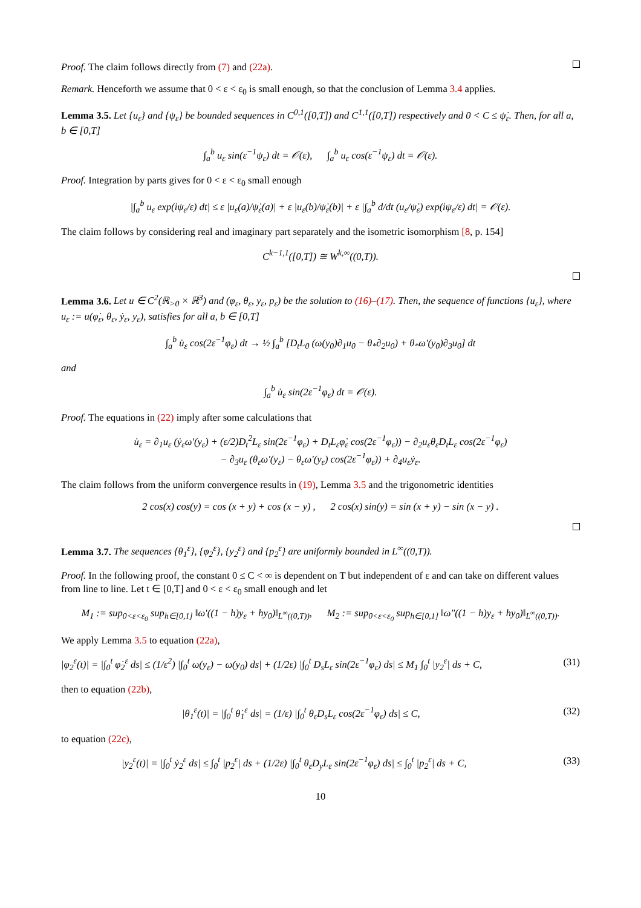Proof. The claim follows directly from (7) and (22a).
Remark. Henceforth we assume that 0 < ε < ε<sub>0</sub> is small enough, so that the conclusion of Lemma 3.4 applies.
Lemma 3.5. Let {u<sub>ε</sub>} and {ψ<sub>ε</sub>} be bounded sequences in C<sup>0,1</sup>([0,T]) and C<sup>1,1</sup>([0,T]) respectively and 0 < C ≤ ψ̇<sub>ε</sub>. Then, for all a, b ∈ [0,T]
∫<sub>a</sub><sup>b</sup> u<sub>ε</sub> sin(ε<sup>−1</sup>ψ<sub>ε</sub>) dt = 𝒪(ε), ∫<sub>a</sub><sup>b</sup> u<sub>ε</sub> cos(ε<sup>−1</sup>ψ<sub>ε</sub>) dt = 𝒪(ε).
Proof. Integration by parts gives for 0 < ε < ε<sub>0</sub> small enough
|∫<sub>a</sub><sup>b</sup> u<sub>ε</sub> exp(iψ<sub>ε</sub>/ε) dt| ≤ ε |u<sub>ε</sub>(a)/ψ̇<sub>ε</sub>(a)| + ε |u<sub>ε</sub>(b)/ψ̇<sub>ε</sub>(b)| + ε |∫<sub>a</sub><sup>b</sup> d/dt (u<sub>ε</sub>/ψ̇<sub>ε</sub>) exp(iψ<sub>ε</sub>/ε) dt| = 𝒪(ε).
The claim follows by considering real and imaginary part separately and the isometric isomorphism [8, p. 154]
C<sup>k−1,1</sup>([0,T]) ≅ W<sup>k,∞</sup>((0,T)).
Lemma 3.6. Let u ∈ C<sup>2</sup>(ℝ<sub>>0</sub> × ℝ<sup>3</sup>) and (φ<sub>ε</sub>, θ<sub>ε</sub>, y<sub>ε</sub>, p<sub>ε</sub>) be the solution to (16)–(17). Then, the sequence of functions {u<sub>ε</sub>}, where u<sub>ε</sub> := u(φ̇<sub>ε</sub>, θ<sub>ε</sub>, ẏ<sub>ε</sub>, y<sub>ε</sub>), satisfies for all a, b ∈ [0,T]
∫<sub>a</sub><sup>b</sup> u̇<sub>ε</sub> cos(2ε<sup>−1</sup>φ<sub>ε</sub>) dt → ½ ∫<sub>a</sub><sup>b</sup> [D<sub>t</sub>L<sub>0</sub> (ω(y<sub>0</sub>)∂<sub>1</sub>u<sub>0</sub> − θ<sub>*</sub>∂<sub>2</sub>u<sub>0</sub>) + θ<sub>*</sub>ω′(y<sub>0</sub>)∂<sub>3</sub>u<sub>0</sub>] dt
and
∫<sub>a</sub><sup>b</sup> u̇<sub>ε</sub> sin(2ε<sup>−1</sup>φ<sub>ε</sub>) dt = 𝒪(ε).
Proof. The equations in (22) imply after some calculations that
u̇<sub>ε</sub> = ∂<sub>1</sub>u<sub>ε</sub> (ẏ<sub>ε</sub>ω′(y<sub>ε</sub>) + (ε/2)D<sub>t</sub><sup>2</sup>L<sub>ε</sub> sin(2ε<sup>−1</sup>φ<sub>ε</sub>) + D<sub>t</sub>L<sub>ε</sub>φ̇<sub>ε</sub> cos(2ε<sup>−1</sup>φ<sub>ε</sub>)) − ∂<sub>2</sub>u<sub>ε</sub>θ<sub>ε</sub>D<sub>t</sub>L<sub>ε</sub> cos(2ε<sup>−1</sup>φ<sub>ε</sub>)
− ∂<sub>3</sub>u<sub>ε</sub> (θ<sub>ε</sub>ω′(y<sub>ε</sub>) − θ<sub>ε</sub>ω′(y<sub>ε</sub>) cos(2ε<sup>−1</sup>φ<sub>ε</sub>)) + ∂<sub>4</sub>u<sub>ε</sub>ẏ<sub>ε</sub>.
The claim follows from the uniform convergence results in (19), Lemma 3.5 and the trigonometric identities
2 cos(x) cos(y) = cos (x + y) + cos (x − y) , 2 cos(x) sin(y) = sin (x + y) − sin (x − y) .
Lemma 3.7. The sequences {θ<sub>1</sub><sup>ε</sup>}, {φ<sub>2</sub><sup>ε</sup>}, {y<sub>2</sub><sup>ε</sup>} and {p<sub>2</sub><sup>ε</sup>} are uniformly bounded in L<sup>∞</sup>((0,T)).
Proof. In the following proof, the constant 0 ≤ C < ∞ is dependent on T but independent of ε and can take on different values from line to line. Let t ∈ [0,T] and 0 < ε < ε<sub>0</sub> small enough and let
M<sub>1</sub> := sup<sub>0<ε<ε<sub>0</sub></sub> sup<sub>h∈[0,1]</sub> ‖ω′((1 − h)y<sub>ε</sub> + hy<sub>0</sub>)‖<sub>L<sup>∞</sup>((0,T))</sub>, M<sub>2</sub> := sup<sub>0<ε<ε<sub>0</sub></sub> sup<sub>h∈[0,1]</sub> ‖ω″((1 − h)y<sub>ε</sub> + hy<sub>0</sub>)‖<sub>L<sup>∞</sup>((0,T))</sub>.
We apply Lemma 3.5 to equation (22a),
|φ<sub>2</sub><sup>ε</sup>(t)| = |∫<sub>0</sub><sup>t</sup> φ̇<sub>2</sub><sup>ε</sup> ds| ≤ (1/ε<sup>2</sup>) |∫<sub>0</sub><sup>t</sup> ω(y<sub>ε</sub>) − ω(y<sub>0</sub>) ds| + (1/2ε) |∫<sub>0</sub><sup>t</sup> D<sub>s</sub>L<sub>ε</sub> sin(2ε<sup>−1</sup>φ<sub>ε</sub>) ds| ≤ M<sub>1</sub> ∫<sub>0</sub><sup>t</sup> |y<sub>2</sub><sup>ε</sup>| ds + C, (31)
then to equation (22b),
|θ<sub>1</sub><sup>ε</sup>(t)| = |∫<sub>0</sub><sup>t</sup> θ̇<sub>1</sub><sup>ε</sup> ds| = (1/ε) |∫<sub>0</sub><sup>t</sup> θ<sub>ε</sub>D<sub>s</sub>L<sub>ε</sub> cos(2ε<sup>−1</sup>φ<sub>ε</sub>) ds| ≤ C, (32)
to equation (22c),
|y<sub>2</sub><sup>ε</sup>(t)| = |∫<sub>0</sub><sup>t</sup> ẏ<sub>2</sub><sup>ε</sup> ds| ≤ ∫<sub>0</sub><sup>t</sup> |p<sub>2</sub><sup>ε</sup>| ds + (1/2ε) |∫<sub>0</sub><sup>t</sup> θ<sub>ε</sub>D<sub>y</sub>L<sub>ε</sub> sin(2ε<sup>−1</sup>φ<sub>ε</sub>) ds| ≤ ∫<sub>0</sub><sup>t</sup> |p<sub>2</sub><sup>ε</sup>| ds + C, (33)
10